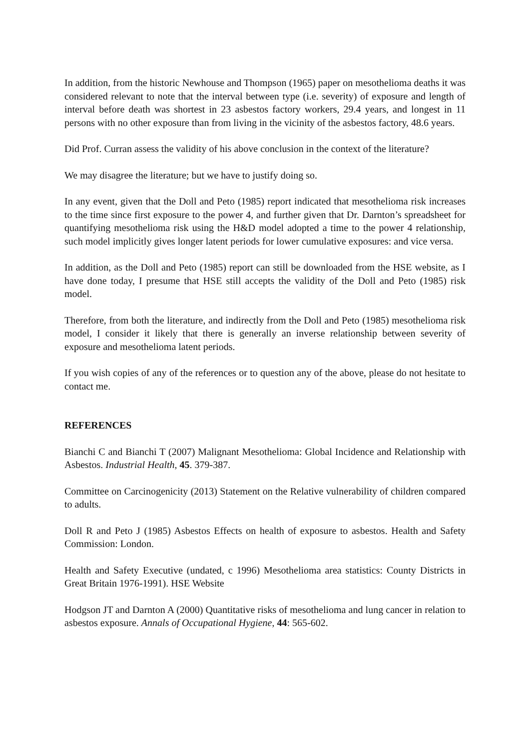In addition, from the historic Newhouse and Thompson (1965) paper on mesothelioma deaths it was considered relevant to note that the interval between type (i.e. severity) of exposure and length of interval before death was shortest in 23 asbestos factory workers, 29.4 years, and longest in 11 persons with no other exposure than from living in the vicinity of the asbestos factory, 48.6 years.
Did Prof. Curran assess the validity of his above conclusion in the context of the literature?
We may disagree the literature; but we have to justify doing so.
In any event, given that the Doll and Peto (1985) report indicated that mesothelioma risk increases to the time since first exposure to the power 4, and further given that Dr. Darnton’s spreadsheet for quantifying mesothelioma risk using the H&D model adopted a time to the power 4 relationship, such model implicitly gives longer latent periods for lower cumulative exposures: and vice versa.
In addition, as the Doll and Peto (1985) report can still be downloaded from the HSE website, as I have done today, I presume that HSE still accepts the validity of the Doll and Peto (1985) risk model.
Therefore, from both the literature, and indirectly from the Doll and Peto (1985) mesothelioma risk model, I consider it likely that there is generally an inverse relationship between severity of exposure and mesothelioma latent periods.
If you wish copies of any of the references or to question any of the above, please do not hesitate to contact me.
REFERENCES
Bianchi C and Bianchi T (2007) Malignant Mesothelioma: Global Incidence and Relationship with Asbestos. Industrial Health, 45. 379-387.
Committee on Carcinogenicity (2013) Statement on the Relative vulnerability of children compared to adults.
Doll R and Peto J (1985) Asbestos Effects on health of exposure to asbestos. Health and Safety Commission: London.
Health and Safety Executive (undated, c 1996) Mesothelioma area statistics: County Districts in Great Britain 1976-1991). HSE Website
Hodgson JT and Darnton A (2000) Quantitative risks of mesothelioma and lung cancer in relation to asbestos exposure. Annals of Occupational Hygiene, 44: 565-602.